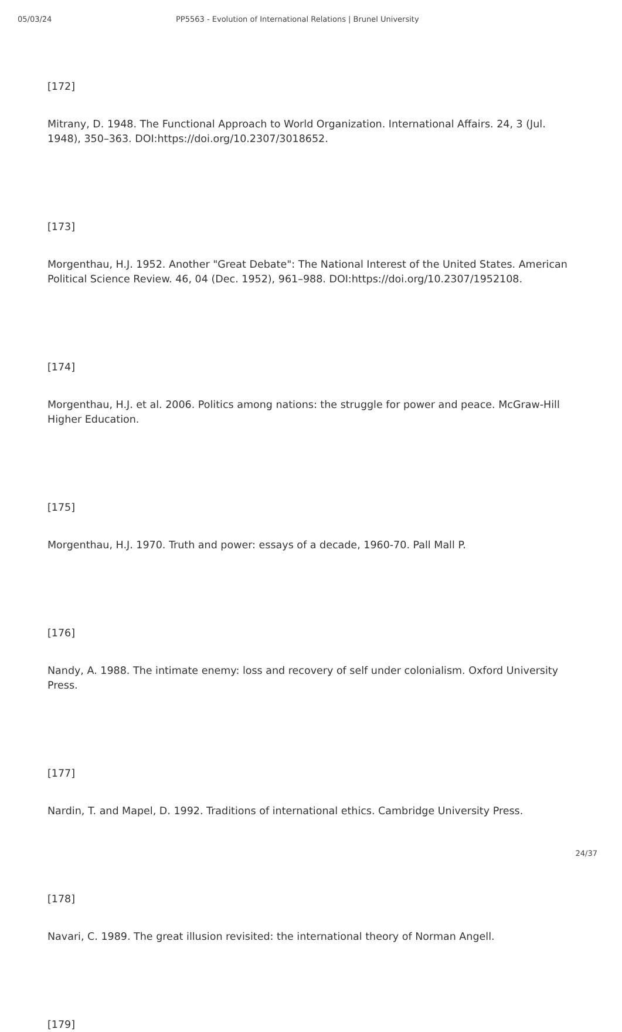05/03/24 PP5563 - Evolution of International Relations | Brunel University
[172]
Mitrany, D. 1948. The Functional Approach to World Organization. International Affairs. 24, 3 (Jul. 1948), 350–363. DOI:https://doi.org/10.2307/3018652.
[173]
Morgenthau, H.J. 1952. Another "Great Debate": The National Interest of the United States. American Political Science Review. 46, 04 (Dec. 1952), 961–988. DOI:https://doi.org/10.2307/1952108.
[174]
Morgenthau, H.J. et al. 2006. Politics among nations: the struggle for power and peace. McGraw-Hill Higher Education.
[175]
Morgenthau, H.J. 1970. Truth and power: essays of a decade, 1960-70. Pall Mall P.
[176]
Nandy, A. 1988. The intimate enemy: loss and recovery of self under colonialism. Oxford University Press.
[177]
Nardin, T. and Mapel, D. 1992. Traditions of international ethics. Cambridge University Press.
[178]
Navari, C. 1989. The great illusion revisited: the international theory of Norman Angell.
[179]
24/37